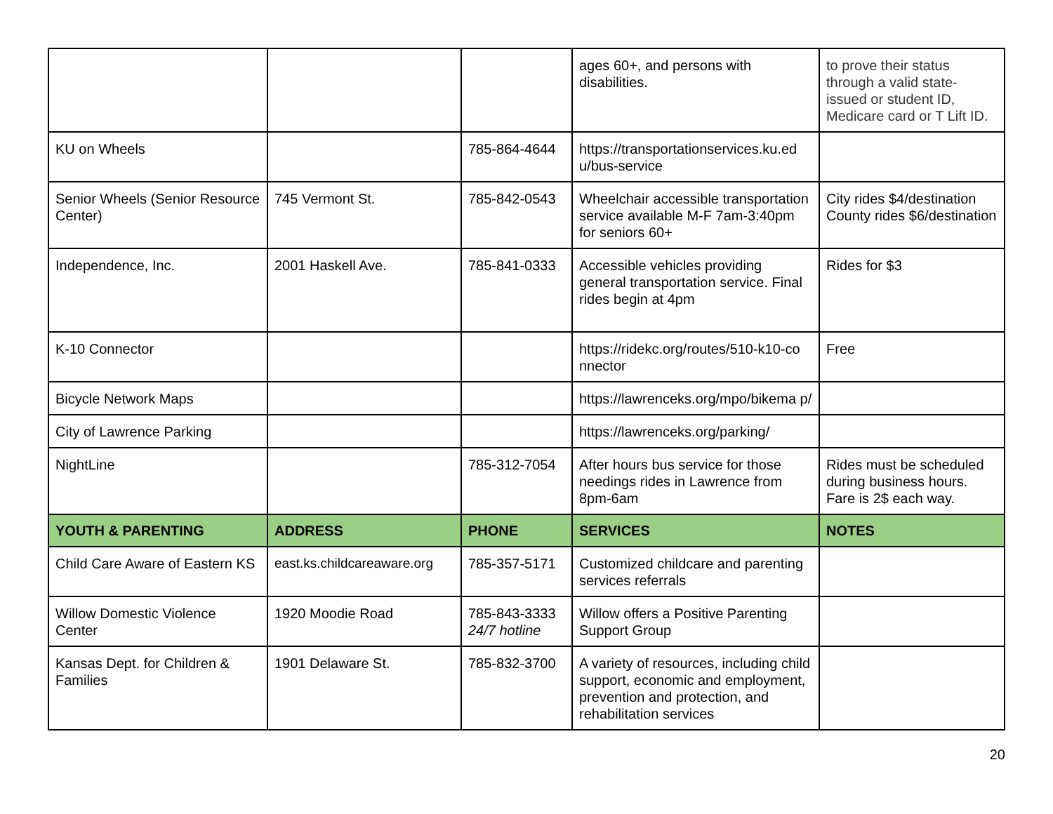| | | | ages 60+, and persons with disabilities. | to prove their status through a valid state-issued or student ID, Medicare card or T Lift ID. |
| KU on Wheels | | 785-864-4644 | https://transportationservices.ku.ed u/bus-service | |
| Senior Wheels (Senior Resource Center) | 745 Vermont St. | 785-842-0543 | Wheelchair accessible transportation service available M-F 7am-3:40pm for seniors 60+ | City rides $4/destination County rides $6/destination |
| Independence, Inc. | 2001 Haskell Ave. | 785-841-0333 | Accessible vehicles providing general transportation service. Final rides begin at 4pm | Rides for $3 |
| K-10 Connector | | | https://ridekc.org/routes/510-k10-co nnector | Free |
| Bicycle Network Maps | | | https://lawrenceks.org/mpo/bikema p/ | |
| City of Lawrence Parking | | | https://lawrenceks.org/parking/ | |
| NightLine | | 785-312-7054 | After hours bus service for those needings rides in Lawrence from 8pm-6am | Rides must be scheduled during business hours. Fare is 2$ each way. |
| YOUTH & PARENTING | ADDRESS | PHONE | SERVICES | NOTES |
| Child Care Aware of Eastern KS | east.ks.childcareaware.org | 785-357-5171 | Customized childcare and parenting services referrals | |
| Willow Domestic Violence Center | 1920 Moodie Road | 785-843-3333 24/7 hotline | Willow offers a Positive Parenting Support Group | |
| Kansas Dept. for Children & Families | 1901 Delaware St. | 785-832-3700 | A variety of resources, including child support, economic and employment, prevention and protection, and rehabilitation services | |
20